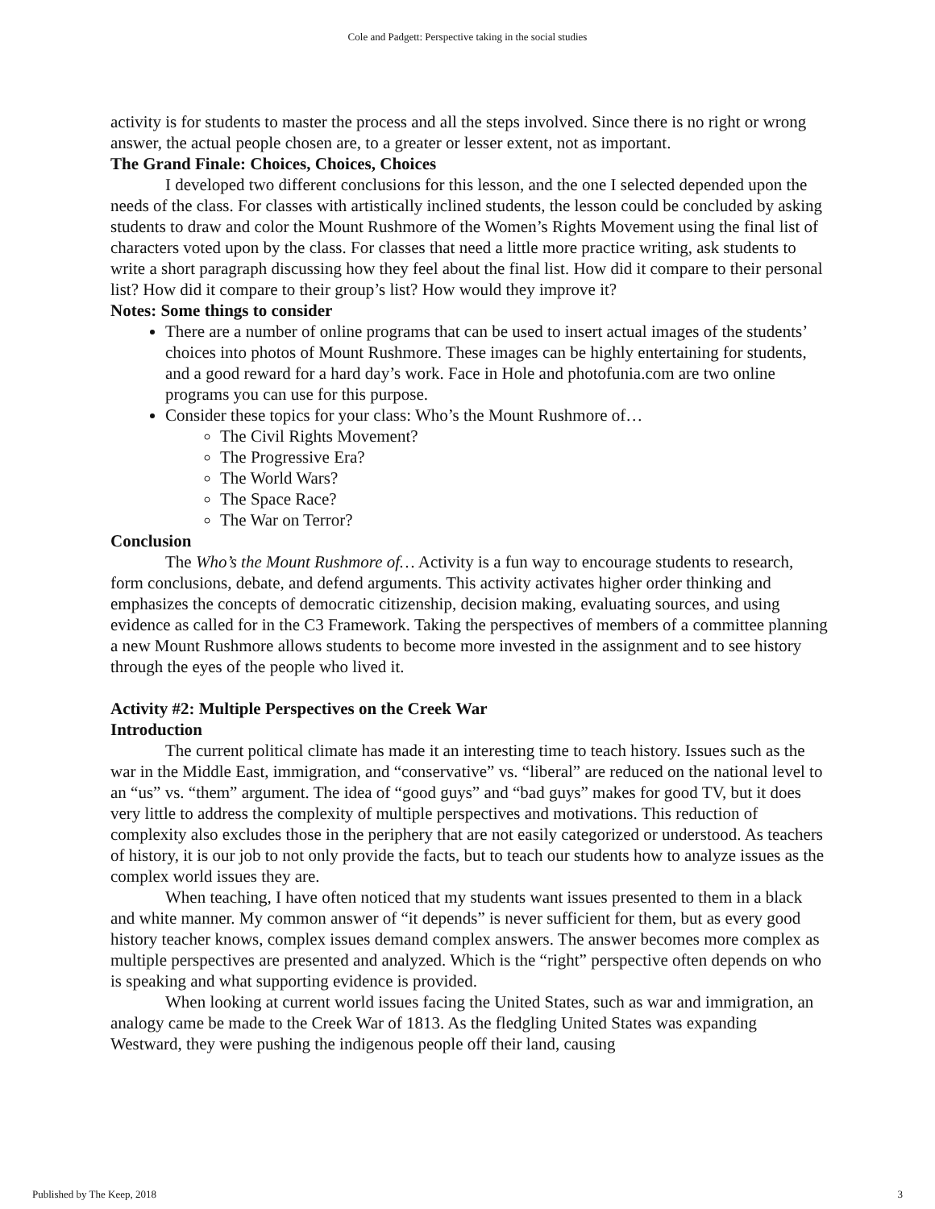Cole and Padgett: Perspective taking in the social studies
activity is for students to master the process and all the steps involved. Since there is no right or wrong answer, the actual people chosen are, to a greater or lesser extent, not as important.
The Grand Finale: Choices, Choices, Choices
I developed two different conclusions for this lesson, and the one I selected depended upon the needs of the class. For classes with artistically inclined students, the lesson could be concluded by asking students to draw and color the Mount Rushmore of the Women’s Rights Movement using the final list of characters voted upon by the class. For classes that need a little more practice writing, ask students to write a short paragraph discussing how they feel about the final list. How did it compare to their personal list? How did it compare to their group’s list? How would they improve it?
Notes: Some things to consider
There are a number of online programs that can be used to insert actual images of the students’ choices into photos of Mount Rushmore. These images can be highly entertaining for students, and a good reward for a hard day’s work. Face in Hole and photofunia.com are two online programs you can use for this purpose.
Consider these topics for your class: Who’s the Mount Rushmore of…
The Civil Rights Movement?
The Progressive Era?
The World Wars?
The Space Race?
The War on Terror?
Conclusion
The Who’s the Mount Rushmore of… Activity is a fun way to encourage students to research, form conclusions, debate, and defend arguments. This activity activates higher order thinking and emphasizes the concepts of democratic citizenship, decision making, evaluating sources, and using evidence as called for in the C3 Framework. Taking the perspectives of members of a committee planning a new Mount Rushmore allows students to become more invested in the assignment and to see history through the eyes of the people who lived it.
Activity #2: Multiple Perspectives on the Creek War
Introduction
The current political climate has made it an interesting time to teach history. Issues such as the war in the Middle East, immigration, and “conservative” vs. “liberal” are reduced on the national level to an “us” vs. “them” argument. The idea of “good guys” and “bad guys” makes for good TV, but it does very little to address the complexity of multiple perspectives and motivations. This reduction of complexity also excludes those in the periphery that are not easily categorized or understood. As teachers of history, it is our job to not only provide the facts, but to teach our students how to analyze issues as the complex world issues they are.
When teaching, I have often noticed that my students want issues presented to them in a black and white manner. My common answer of “it depends” is never sufficient for them, but as every good history teacher knows, complex issues demand complex answers. The answer becomes more complex as multiple perspectives are presented and analyzed. Which is the “right” perspective often depends on who is speaking and what supporting evidence is provided.
When looking at current world issues facing the United States, such as war and immigration, an analogy came be made to the Creek War of 1813. As the fledgling United States was expanding Westward, they were pushing the indigenous people off their land, causing
Published by The Keep, 2018 3